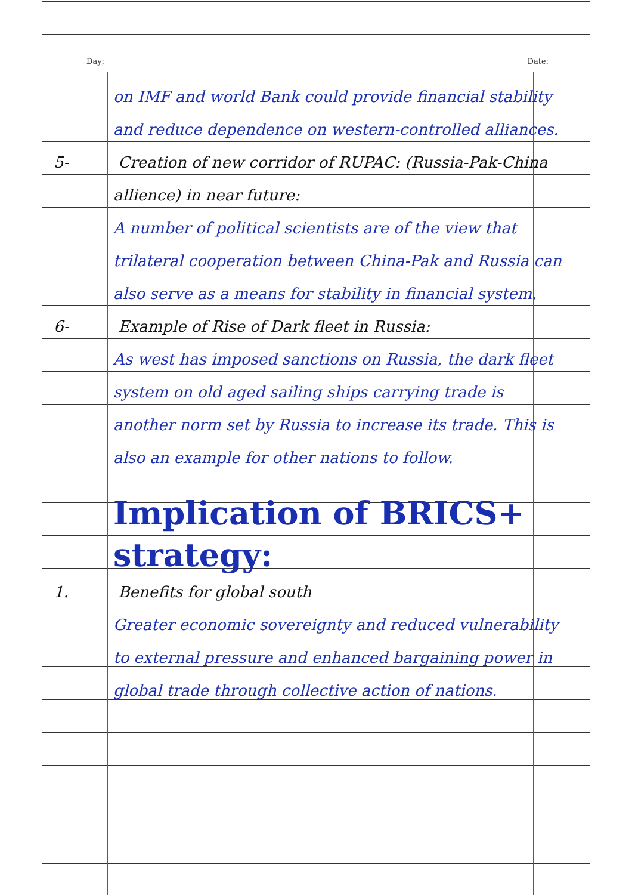Day: Date:
on IMF and world Bank could provide financial stability and reduce dependence on western-controlled alliances.
5- Creation of new corridor of RUPAC: (Russia-Pak-China allience) in near future:
A number of political scientists are of the view that trilateral cooperation between China-Pak and Russia can also serve as a means for stability in financial system.
6- Example of Rise of Dark fleet in Russia:
As west has imposed sanctions on Russia, the dark fleet system on old aged sailing ships carrying trade is another norm set by Russia to increase its trade. This is also an example for other nations to follow.
Implication of BRICS+ strategy:
1. Benefits for global south
Greater economic sovereignty and reduced vulnerability to external pressure and enhanced bargaining power in global trade through collective action of nations.